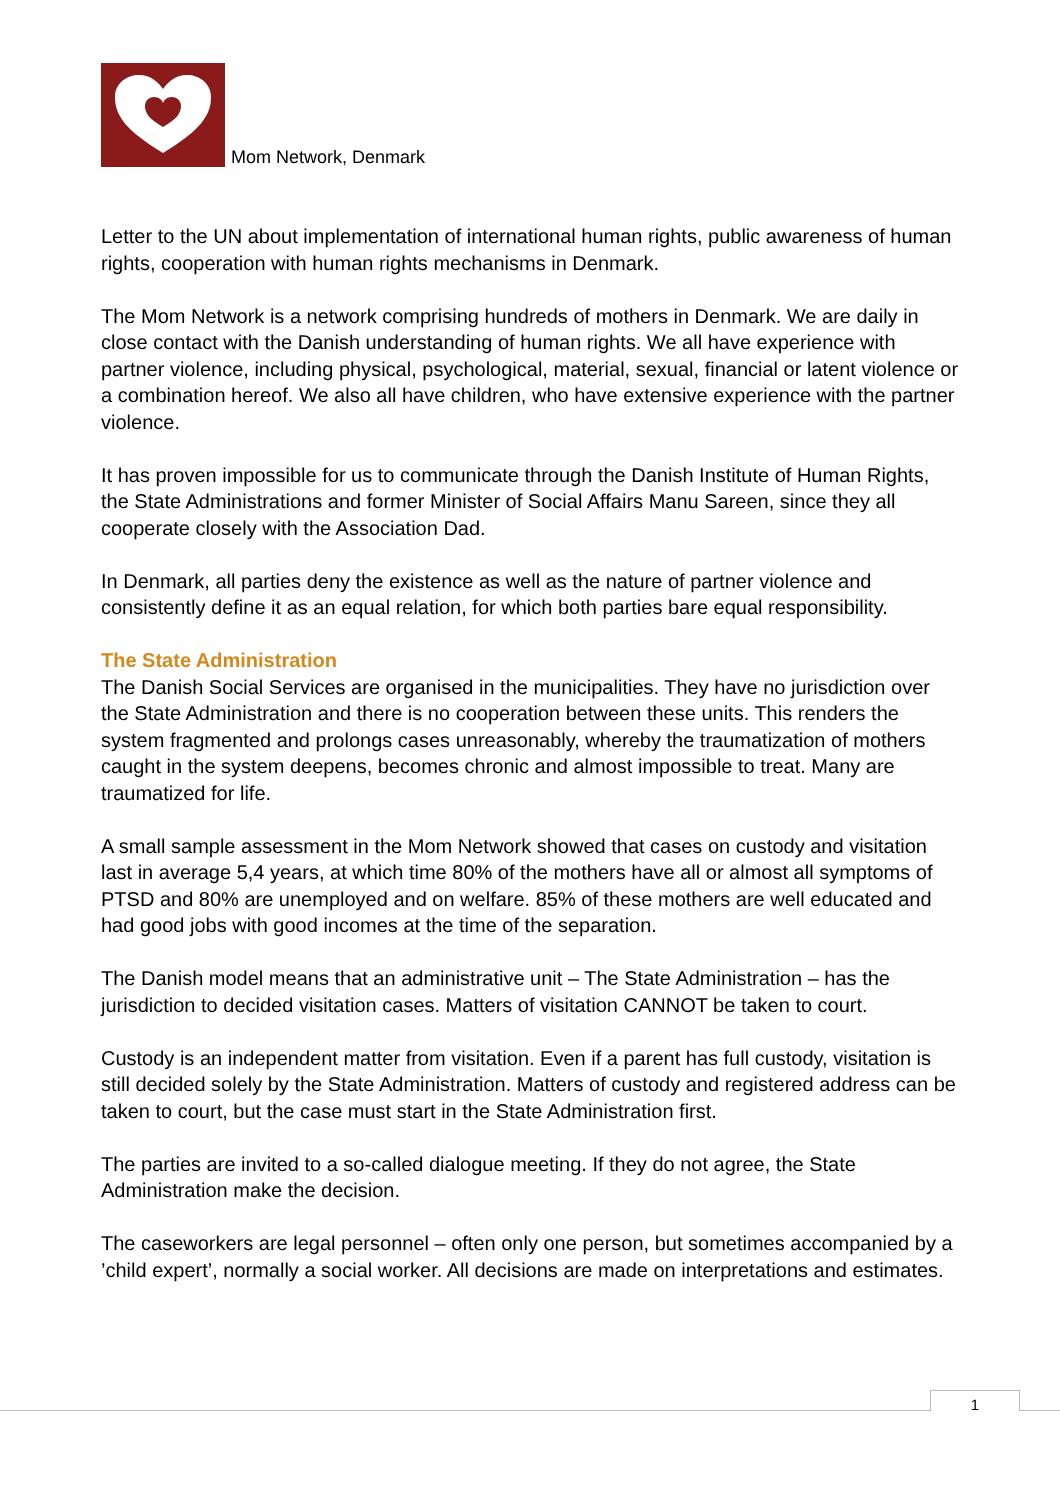Mom Network, Denmark
Letter to the UN about implementation of international human rights, public awareness of human rights, cooperation with human rights mechanisms in Denmark.
The Mom Network is a network comprising hundreds of mothers in Denmark. We are daily in close contact with the Danish understanding of human rights. We all have experience with partner violence, including physical, psychological, material, sexual, financial or latent violence or a combination hereof. We also all have children, who have extensive experience with the partner violence.
It has proven impossible for us to communicate through the Danish Institute of Human Rights, the State Administrations and former Minister of Social Affairs Manu Sareen, since they all cooperate closely with the Association Dad.
In Denmark, all parties deny the existence as well as the nature of partner violence and consistently define it as an equal relation, for which both parties bare equal responsibility.
The State Administration
The Danish Social Services are organised in the municipalities. They have no jurisdiction over the State Administration and there is no cooperation between these units. This renders the system fragmented and prolongs cases unreasonably, whereby the traumatization of mothers caught in the system deepens, becomes chronic and almost impossible to treat. Many are traumatized for life.
A small sample assessment in the Mom Network showed that cases on custody and visitation last in average 5,4 years, at which time 80% of the mothers have all or almost all symptoms of PTSD and 80% are unemployed and on welfare. 85% of these mothers are well educated and had good jobs with good incomes at the time of the separation.
The Danish model means that an administrative unit – The State Administration – has the jurisdiction to decided visitation cases. Matters of visitation CANNOT be taken to court.
Custody is an independent matter from visitation. Even if a parent has full custody, visitation is still decided solely by the State Administration. Matters of custody and registered address can be taken to court, but the case must start in the State Administration first.
The parties are invited to a so-called dialogue meeting. If they do not agree, the State Administration make the decision.
The caseworkers are legal personnel – often only one person, but sometimes accompanied by a ’child expert’, normally a social worker. All decisions are made on interpretations and estimates.
1